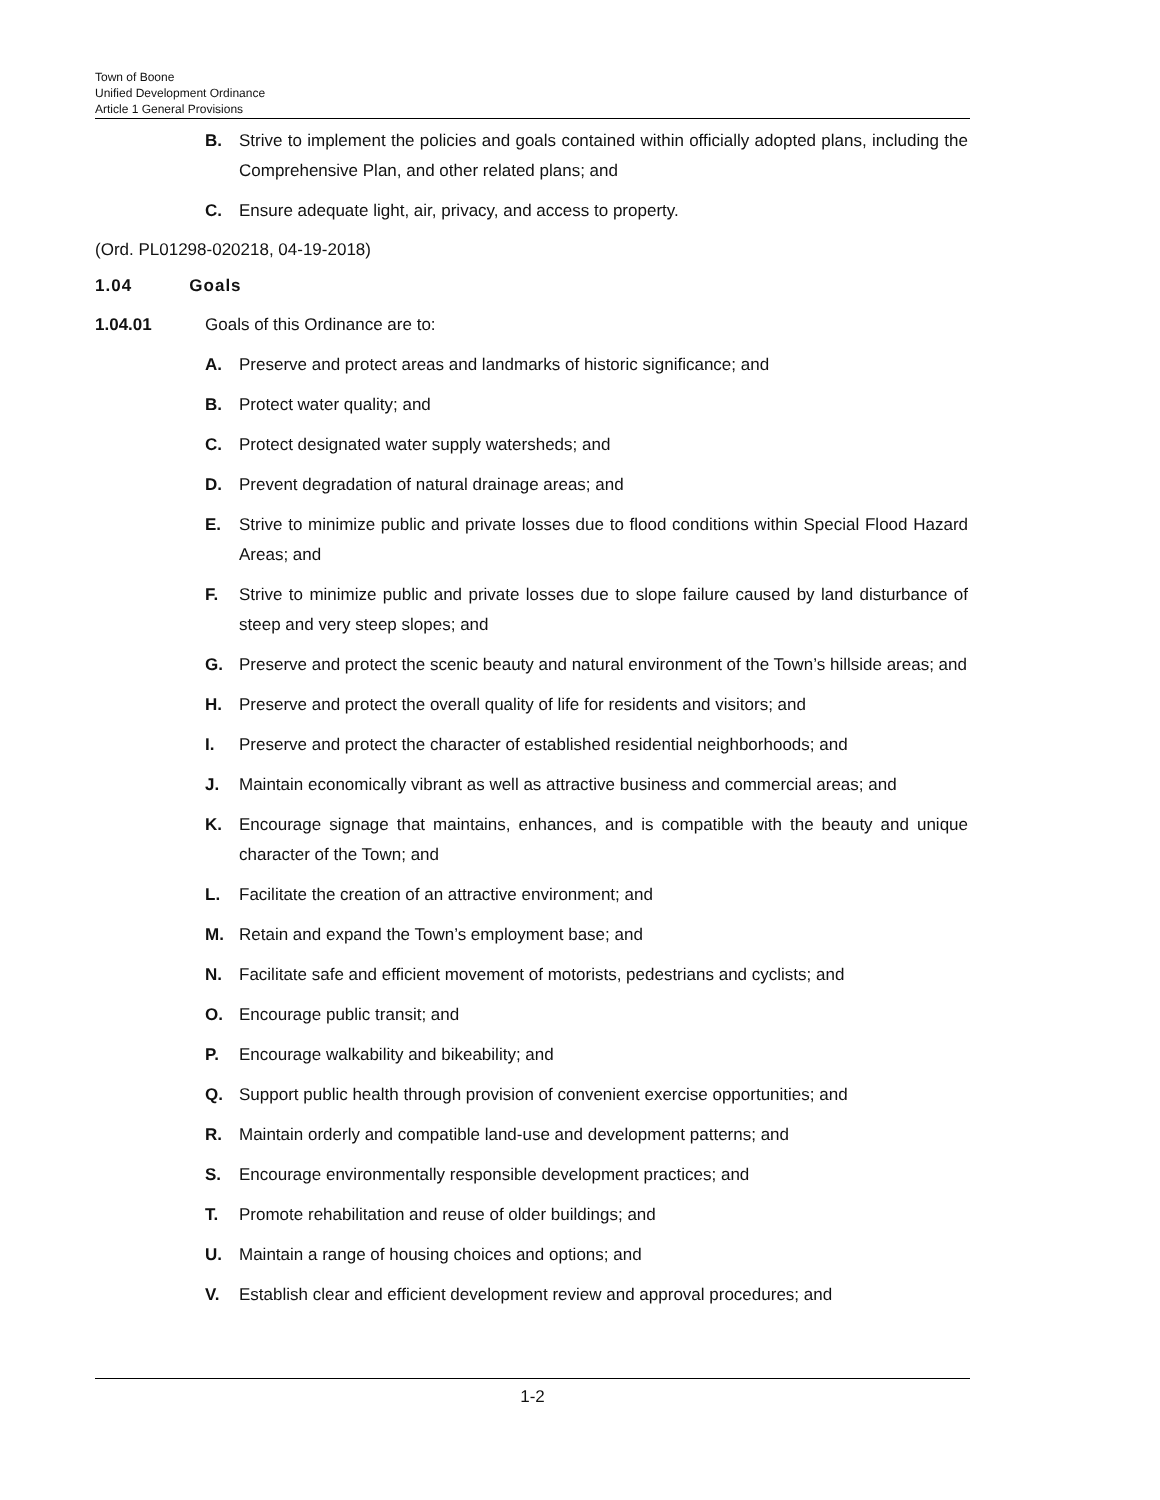Town of Boone
Unified Development Ordinance
Article 1 General Provisions
B. Strive to implement the policies and goals contained within officially adopted plans, including the Comprehensive Plan, and other related plans; and
C. Ensure adequate light, air, privacy, and access to property.
(Ord. PL01298-020218, 04-19-2018)
1.04 Goals
1.04.01 Goals of this Ordinance are to:
A. Preserve and protect areas and landmarks of historic significance; and
B. Protect water quality; and
C. Protect designated water supply watersheds; and
D. Prevent degradation of natural drainage areas; and
E. Strive to minimize public and private losses due to flood conditions within Special Flood Hazard Areas; and
F. Strive to minimize public and private losses due to slope failure caused by land disturbance of steep and very steep slopes; and
G. Preserve and protect the scenic beauty and natural environment of the Town’s hillside areas; and
H. Preserve and protect the overall quality of life for residents and visitors; and
I. Preserve and protect the character of established residential neighborhoods; and
J. Maintain economically vibrant as well as attractive business and commercial areas; and
K. Encourage signage that maintains, enhances, and is compatible with the beauty and unique character of the Town; and
L. Facilitate the creation of an attractive environment; and
M. Retain and expand the Town’s employment base; and
N. Facilitate safe and efficient movement of motorists, pedestrians and cyclists; and
O. Encourage public transit; and
P. Encourage walkability and bikeability; and
Q. Support public health through provision of convenient exercise opportunities; and
R. Maintain orderly and compatible land-use and development patterns; and
S. Encourage environmentally responsible development practices; and
T. Promote rehabilitation and reuse of older buildings; and
U. Maintain a range of housing choices and options; and
V. Establish clear and efficient development review and approval procedures; and
1-2